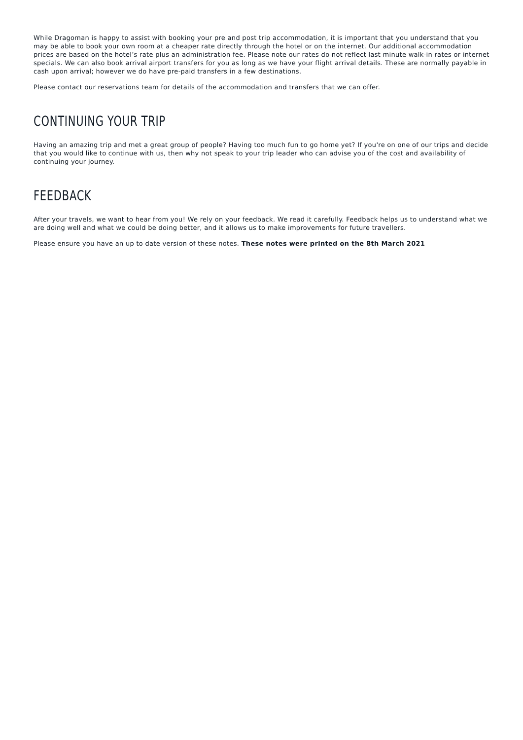While Dragoman is happy to assist with booking your pre and post trip accommodation, it is important that you understand that you may be able to book your own room at a cheaper rate directly through the hotel or on the internet. Our additional accommodation prices are based on the hotel’s rate plus an administration fee. Please note our rates do not reflect last minute walk-in rates or internet specials. We can also book arrival airport transfers for you as long as we have your flight arrival details. These are normally payable in cash upon arrival; however we do have pre-paid transfers in a few destinations.
Please contact our reservations team for details of the accommodation and transfers that we can offer.
CONTINUING YOUR TRIP
Having an amazing trip and met a great group of people? Having too much fun to go home yet? If you're on one of our trips and decide that you would like to continue with us, then why not speak to your trip leader who can advise you of the cost and availability of continuing your journey.
FEEDBACK
After your travels, we want to hear from you! We rely on your feedback. We read it carefully. Feedback helps us to understand what we are doing well and what we could be doing better, and it allows us to make improvements for future travellers.
Please ensure you have an up to date version of these notes. These notes were printed on the 8th March 2021